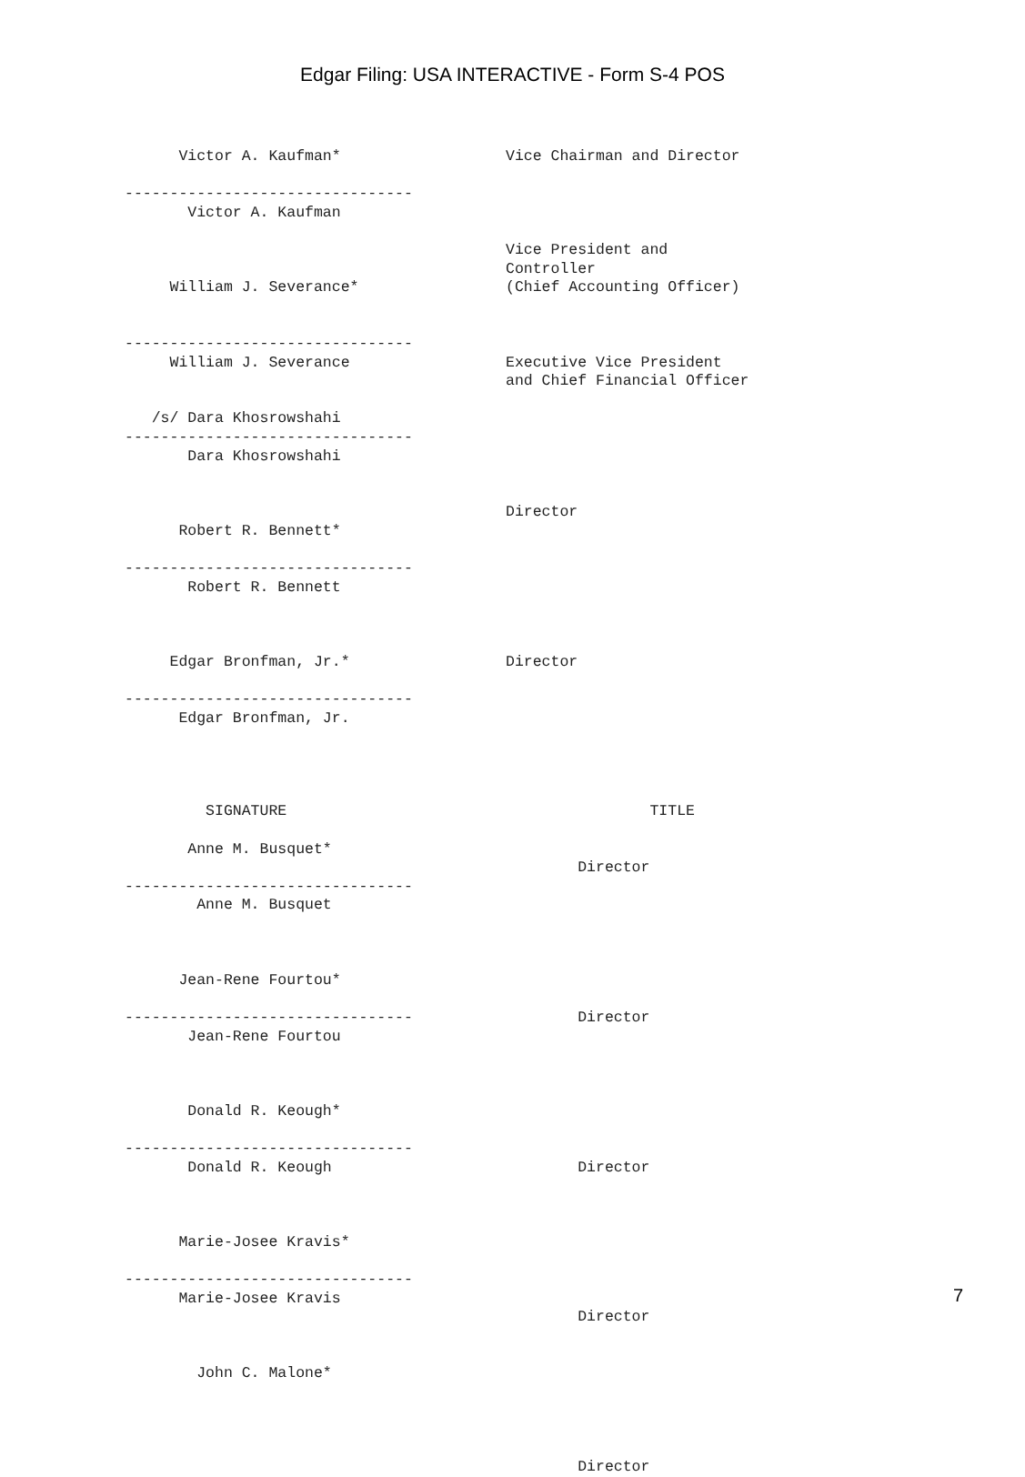Edgar Filing: USA INTERACTIVE - Form S-4 POS
| Victor A. Kaufman* -------------------------------- Victor A. Kaufman William J. Severance* -------------------------------- William J. Severance /s/ Dara Khosrowshahi -------------------------------- Dara Khosrowshahi Robert R. Bennett* -------------------------------- Robert R. Bennett Edgar Bronfman, Jr.* -------------------------------- Edgar Bronfman, Jr. | Vice Chairman and Director Vice President and Controller (Chief Accounting Officer) Executive Vice President and Chief Financial Officer Director Director |
| SIGNATURE Anne M. Busquet* -------------------------------- Anne M. Busquet Jean-Rene Fourtou* -------------------------------- Jean-Rene Fourtou Donald R. Keough* -------------------------------- Donald R. Keough Marie-Josee Kravis* -------------------------------- Marie-Josee Kravis John C. Malone* | TITLE Director Director Director Director Director |
7